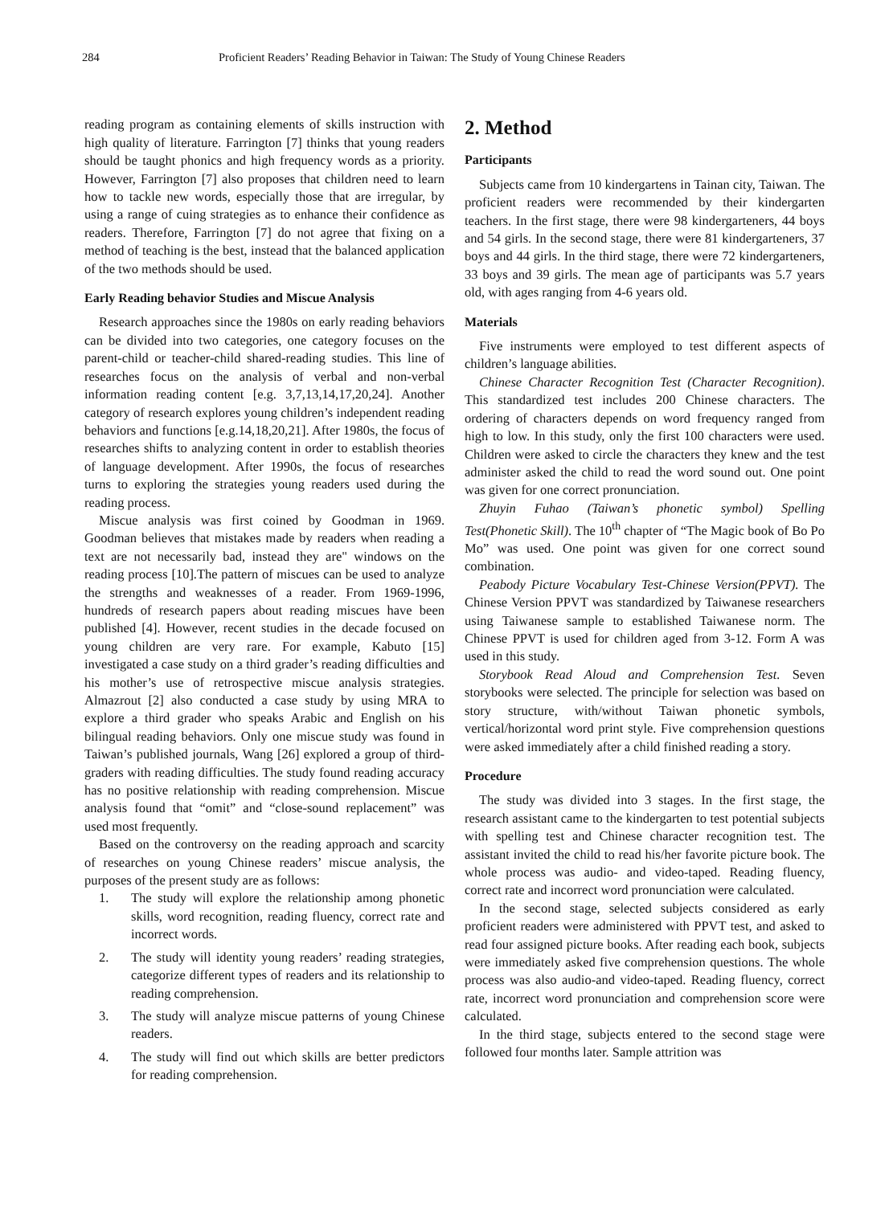284 Proficient Readers’ Reading Behavior in Taiwan: The Study of Young Chinese Readers
reading program as containing elements of skills instruction with high quality of literature. Farrington [7] thinks that young readers should be taught phonics and high frequency words as a priority. However, Farrington [7] also proposes that children need to learn how to tackle new words, especially those that are irregular, by using a range of cuing strategies as to enhance their confidence as readers. Therefore, Farrington [7] do not agree that fixing on a method of teaching is the best, instead that the balanced application of the two methods should be used.
Early Reading behavior Studies and Miscue Analysis
Research approaches since the 1980s on early reading behaviors can be divided into two categories, one category focuses on the parent-child or teacher-child shared-reading studies. This line of researches focus on the analysis of verbal and non-verbal information reading content [e.g. 3,7,13,14,17,20,24]. Another category of research explores young children’s independent reading behaviors and functions [e.g.14,18,20,21]. After 1980s, the focus of researches shifts to analyzing content in order to establish theories of language development. After 1990s, the focus of researches turns to exploring the strategies young readers used during the reading process.
Miscue analysis was first coined by Goodman in 1969. Goodman believes that mistakes made by readers when reading a text are not necessarily bad, instead they are" windows on the reading process [10].The pattern of miscues can be used to analyze the strengths and weaknesses of a reader. From 1969-1996, hundreds of research papers about reading miscues have been published [4]. However, recent studies in the decade focused on young children are very rare. For example, Kabuto [15] investigated a case study on a third grader’s reading difficulties and his mother’s use of retrospective miscue analysis strategies. Almazrout [2] also conducted a case study by using MRA to explore a third grader who speaks Arabic and English on his bilingual reading behaviors. Only one miscue study was found in Taiwan’s published journals, Wang [26] explored a group of third-graders with reading difficulties. The study found reading accuracy has no positive relationship with reading comprehension. Miscue analysis found that “omit” and “close-sound replacement” was used most frequently.
Based on the controversy on the reading approach and scarcity of researches on young Chinese readers’ miscue analysis, the purposes of the present study are as follows:
1. The study will explore the relationship among phonetic skills, word recognition, reading fluency, correct rate and incorrect words.
2. The study will identity young readers’ reading strategies, categorize different types of readers and its relationship to reading comprehension.
3. The study will analyze miscue patterns of young Chinese readers.
4. The study will find out which skills are better predictors for reading comprehension.
2. Method
Participants
Subjects came from 10 kindergartens in Tainan city, Taiwan. The proficient readers were recommended by their kindergarten teachers. In the first stage, there were 98 kindergarteners, 44 boys and 54 girls. In the second stage, there were 81 kindergarteners, 37 boys and 44 girls. In the third stage, there were 72 kindergarteners, 33 boys and 39 girls. The mean age of participants was 5.7 years old, with ages ranging from 4-6 years old.
Materials
Five instruments were employed to test different aspects of children’s language abilities.
Chinese Character Recognition Test (Character Recognition). This standardized test includes 200 Chinese characters. The ordering of characters depends on word frequency ranged from high to low. In this study, only the first 100 characters were used. Children were asked to circle the characters they knew and the test administer asked the child to read the word sound out. One point was given for one correct pronunciation.
Zhuyin Fuhao (Taiwan’s phonetic symbol) Spelling Test(Phonetic Skill). The 10<sup>th</sup> chapter of “The Magic book of Bo Po Mo” was used. One point was given for one correct sound combination.
Peabody Picture Vocabulary Test-Chinese Version(PPVT). The Chinese Version PPVT was standardized by Taiwanese researchers using Taiwanese sample to established Taiwanese norm. The Chinese PPVT is used for children aged from 3-12. Form A was used in this study.
Storybook Read Aloud and Comprehension Test. Seven storybooks were selected. The principle for selection was based on story structure, with/without Taiwan phonetic symbols, vertical/horizontal word print style. Five comprehension questions were asked immediately after a child finished reading a story.
Procedure
The study was divided into 3 stages. In the first stage, the research assistant came to the kindergarten to test potential subjects with spelling test and Chinese character recognition test. The assistant invited the child to read his/her favorite picture book. The whole process was audio- and video-taped. Reading fluency, correct rate and incorrect word pronunciation were calculated.
In the second stage, selected subjects considered as early proficient readers were administered with PPVT test, and asked to read four assigned picture books. After reading each book, subjects were immediately asked five comprehension questions. The whole process was also audio-and video-taped. Reading fluency, correct rate, incorrect word pronunciation and comprehension score were calculated.
In the third stage, subjects entered to the second stage were followed four months later. Sample attrition was